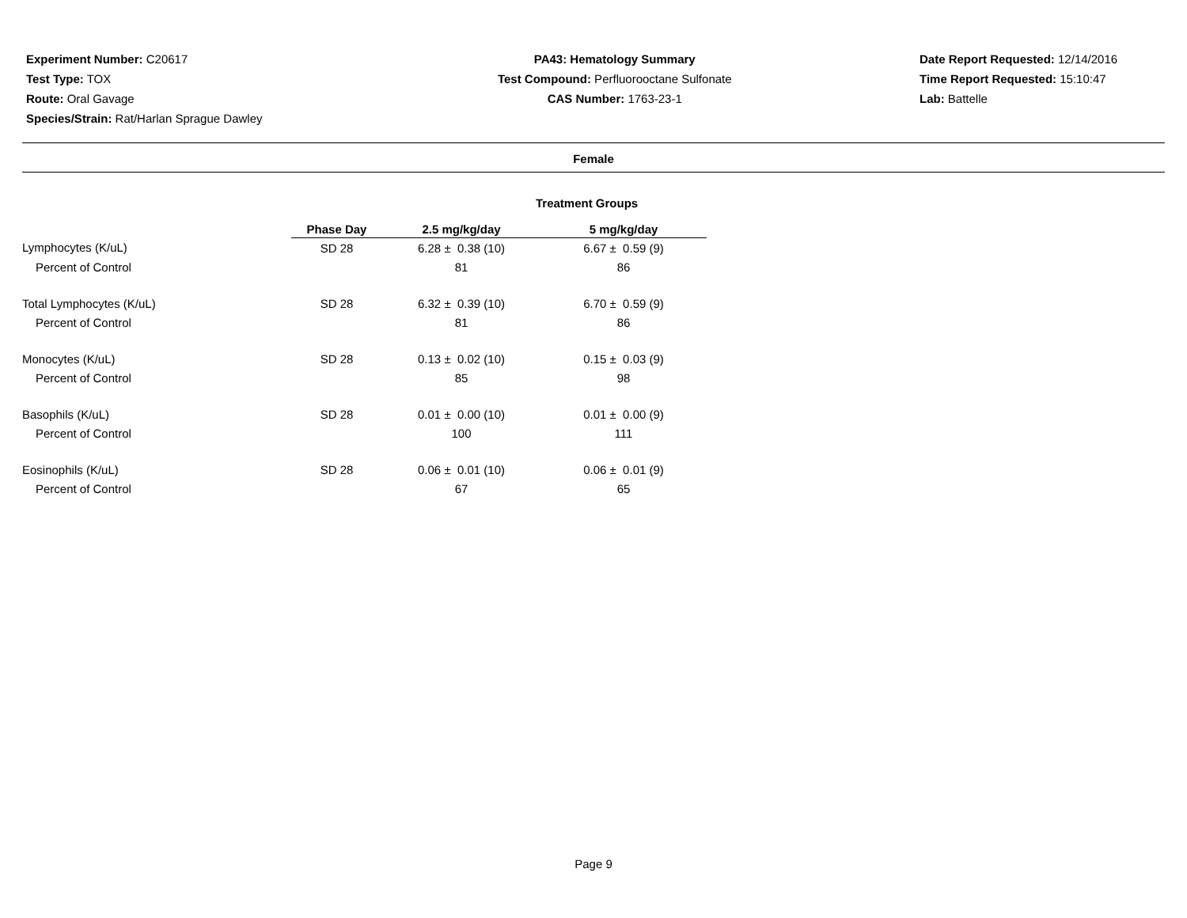Experiment Number: C20617
Test Type: TOX
Route: Oral Gavage
Species/Strain: Rat/Harlan Sprague Dawley
PA43: Hematology Summary
Test Compound: Perfluorooctane Sulfonate
CAS Number: 1763-23-1
Date Report Requested: 12/14/2016
Time Report Requested: 15:10:47
Lab: Battelle
Female
Treatment Groups
| | Phase Day | 2.5 mg/kg/day | 5 mg/kg/day |
| --- | --- | --- | --- |
| Lymphocytes (K/uL) | SD 28 | 6.28 ± 0.38 (10) | 6.67 ± 0.59 (9) |
| Percent of Control | | 81 | 86 |
| Total Lymphocytes (K/uL) | SD 28 | 6.32 ± 0.39 (10) | 6.70 ± 0.59 (9) |
| Percent of Control | | 81 | 86 |
| Monocytes (K/uL) | SD 28 | 0.13 ± 0.02 (10) | 0.15 ± 0.03 (9) |
| Percent of Control | | 85 | 98 |
| Basophils (K/uL) | SD 28 | 0.01 ± 0.00 (10) | 0.01 ± 0.00 (9) |
| Percent of Control | | 100 | 111 |
| Eosinophils (K/uL) | SD 28 | 0.06 ± 0.01 (10) | 0.06 ± 0.01 (9) |
| Percent of Control | | 67 | 65 |
Page 9